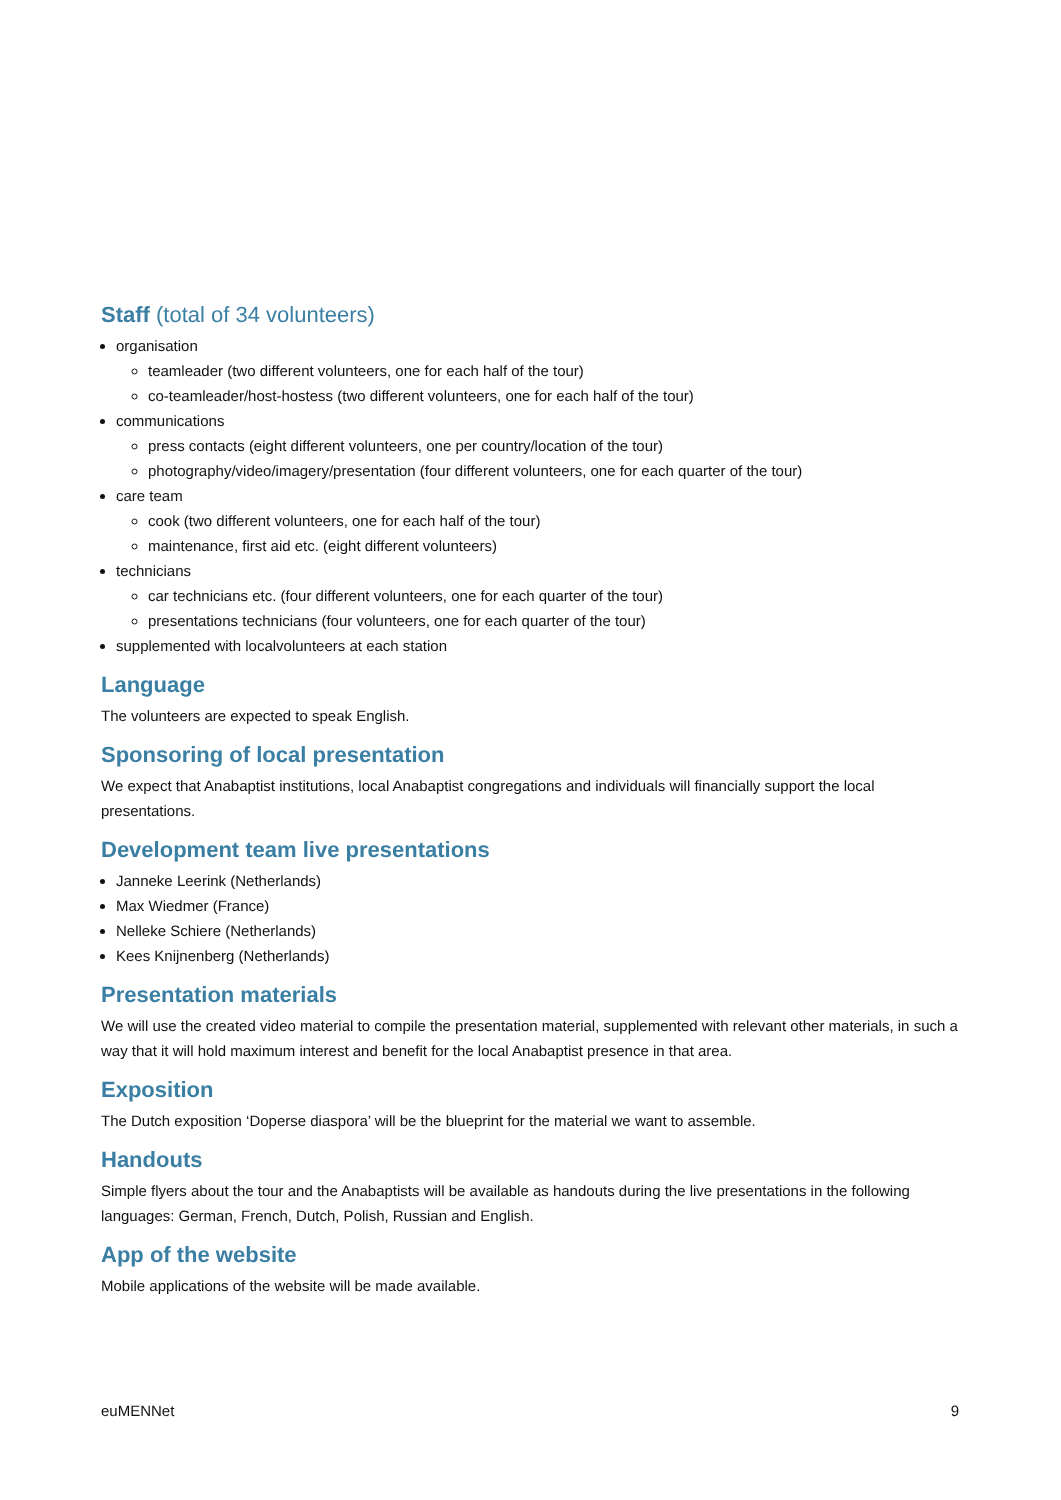Staff (total of 34 volunteers)
organisation
teamleader (two different volunteers, one for each half of the tour)
co-teamleader/host-hostess (two different volunteers, one for each half of the tour)
communications
press contacts (eight different volunteers, one per country/location of the tour)
photography/video/imagery/presentation (four different volunteers, one for each quarter of the tour)
care team
cook (two different volunteers, one for each half of the tour)
maintenance, first aid etc. (eight different volunteers)
technicians
car technicians etc. (four different volunteers, one for each quarter of the tour)
presentations technicians (four volunteers, one for each quarter of the tour)
supplemented with localvolunteers at each station
Language
The volunteers are expected to speak English.
Sponsoring of local presentation
We expect that Anabaptist institutions, local Anabaptist congregations and individuals will financially support the local presentations.
Development team live presentations
Janneke Leerink (Netherlands)
Max Wiedmer (France)
Nelleke Schiere (Netherlands)
Kees Knijnenberg (Netherlands)
Presentation materials
We will use the created video material to compile the presentation material, supplemented with relevant other materials, in such a way that it will hold maximum interest and benefit for the local Anabaptist presence in that area.
Exposition
The Dutch exposition ‘Doperse diaspora’ will be the blueprint for the material we want to assemble.
Handouts
Simple flyers about the tour and the Anabaptists will be available as handouts during the live presentations in the following languages: German, French, Dutch, Polish, Russian and English.
App of the website
Mobile applications of the website will be made available.
euMENNet 9